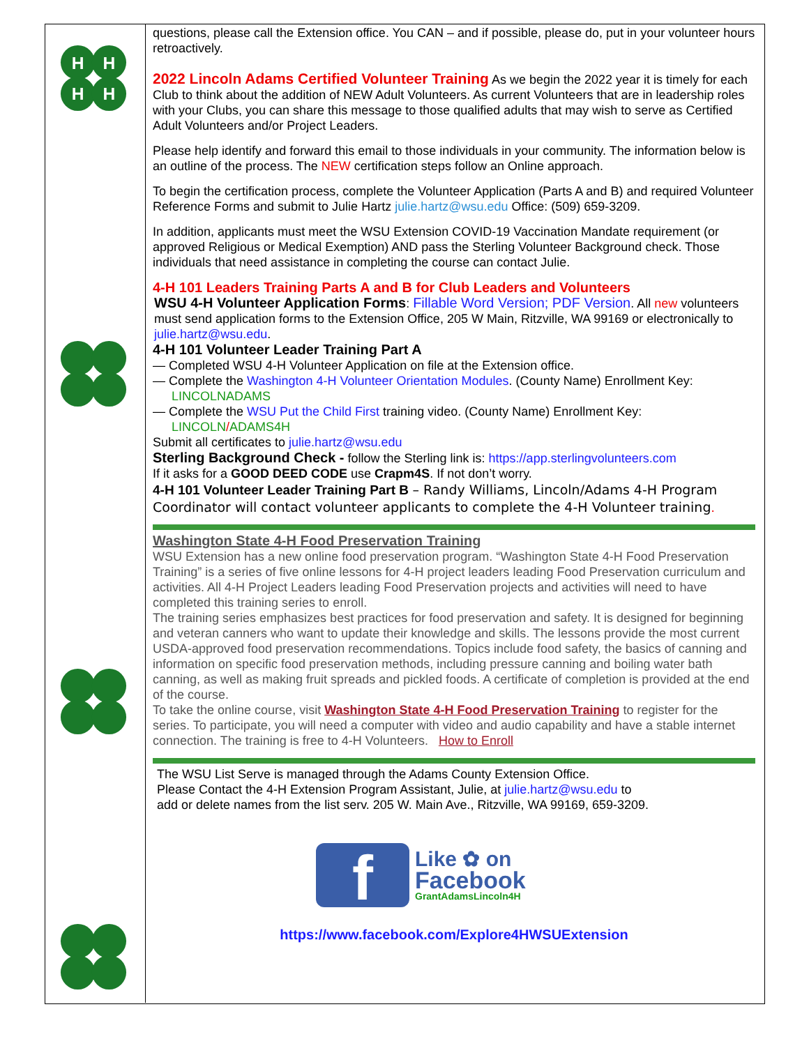H
H
H
H
questions, please call the Extension office. You CAN – and if possible, please do, put in your volunteer hours retroactively.
2022 Lincoln Adams Certified Volunteer Training As we begin the 2022 year it is timely for each Club to think about the addition of NEW Adult Volunteers. As current Volunteers that are in leadership roles with your Clubs, you can share this message to those qualified adults that may wish to serve as Certified Adult Volunteers and/or Project Leaders.
Please help identify and forward this email to those individuals in your community. The information below is an outline of the process. The NEW certification steps follow an Online approach.
To begin the certification process, complete the Volunteer Application (Parts A and B) and required Volunteer Reference Forms and submit to Julie Hartz julie.hartz@wsu.edu Office: (509) 659-3209.
In addition, applicants must meet the WSU Extension COVID-19 Vaccination Mandate requirement (or approved Religious or Medical Exemption) AND pass the Sterling Volunteer Background check. Those individuals that need assistance in completing the course can contact Julie.
4-H 101 Leaders Training Parts A and B for Club Leaders and Volunteers
WSU 4-H Volunteer Application Forms: Fillable Word Version; PDF Version. All new volunteers must send application forms to the Extension Office, 205 W Main, Ritzville, WA 99169 or electronically to julie.hartz@wsu.edu.
4-H 101 Volunteer Leader Training Part A
— Completed WSU 4-H Volunteer Application on file at the Extension office.
— Complete the Washington 4-H Volunteer Orientation Modules. (County Name) Enrollment Key:
LINCOLNADAMS
— Complete the WSU Put the Child First training video. (County Name) Enrollment Key:
LINCOLN/ADAMS4H
Submit all certificates to julie.hartz@wsu.edu
Sterling Background Check - follow the Sterling link is: https://app.sterlingvolunteers.com
If it asks for a GOOD DEED CODE use Crapm4S. If not don’t worry.
4-H 101 Volunteer Leader Training Part B – Randy Williams, Lincoln/Adams 4-H Program Coordinator will contact volunteer applicants to complete the 4-H Volunteer training.
Washington State 4-H Food Preservation Training
WSU Extension has a new online food preservation program. “Washington State 4-H Food Preservation Training” is a series of five online lessons for 4-H project leaders leading Food Preservation curriculum and activities. All 4-H Project Leaders leading Food Preservation projects and activities will need to have completed this training series to enroll.
The training series emphasizes best practices for food preservation and safety. It is designed for beginning and veteran canners who want to update their knowledge and skills. The lessons provide the most current USDA-approved food preservation recommendations. Topics include food safety, the basics of canning and information on specific food preservation methods, including pressure canning and boiling water bath canning, as well as making fruit spreads and pickled foods. A certificate of completion is provided at the end of the course.
To take the online course, visit Washington State 4-H Food Preservation Training to register for the series. To participate, you will need a computer with video and audio capability and have a stable internet connection. The training is free to 4-H Volunteers. How to Enroll
The WSU List Serve is managed through the Adams County Extension Office.
Please Contact the 4-H Extension Program Assistant, Julie, at julie.hartz@wsu.edu to
add or delete names from the list serv. 205 W. Main Ave., Ritzville, WA 99169, 659-3209.
f
Like ✿ on
Facebook
GrantAdamsLincoln4H
https://www.facebook.com/Explore4HWSUExtension